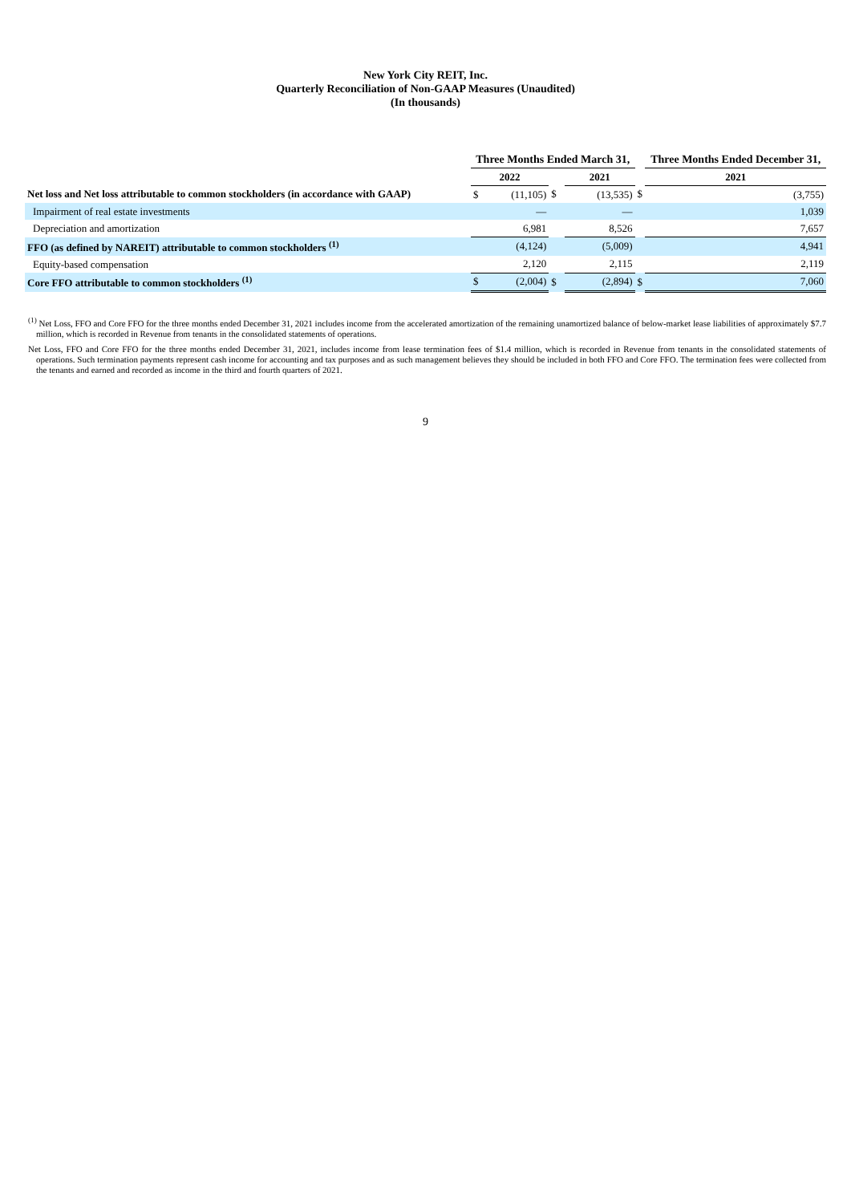New York City REIT, Inc.
Quarterly Reconciliation of Non-GAAP Measures (Unaudited)
(In thousands)
| | Three Months Ended March 31, | | | | | | Three Months Ended December 31, | |
| --- | --- | --- | --- | --- | --- | --- | --- | --- |
| | 2022 | | | 2021 | | | 2021 | |
| Net loss and Net loss attributable to common stockholders (in accordance with GAAP) | $ | (11,105) | $ | | (13,535) | $ | | (3,755) |
| Impairment of real estate investments | | — | | | — | | | 1,039 |
| Depreciation and amortization | | 6,981 | | | 8,526 | | | 7,657 |
| FFO (as defined by NAREIT) attributable to common stockholders <sup>(1)</sup> | | (4,124) | | | (5,009) | | | 4,941 |
| Equity-based compensation | | 2,120 | | | 2,115 | | | 2,119 |
| Core FFO attributable to common stockholders <sup>(1)</sup> | $ | (2,004) | $ | | (2,894) | $ | | 7,060 |
<sup>(1)</sup> Net Loss, FFO and Core FFO for the three months ended December 31, 2021 includes income from the accelerated amortization of the remaining unamortized balance of below-market lease liabilities of approximately $7.7 million, which is recorded in Revenue from tenants in the consolidated statements of operations.
Net Loss, FFO and Core FFO for the three months ended December 31, 2021, includes income from lease termination fees of $1.4 million, which is recorded in Revenue from tenants in the consolidated statements of operations. Such termination payments represent cash income for accounting and tax purposes and as such management believes they should be included in both FFO and Core FFO. The termination fees were collected from the tenants and earned and recorded as income in the third and fourth quarters of 2021.
9